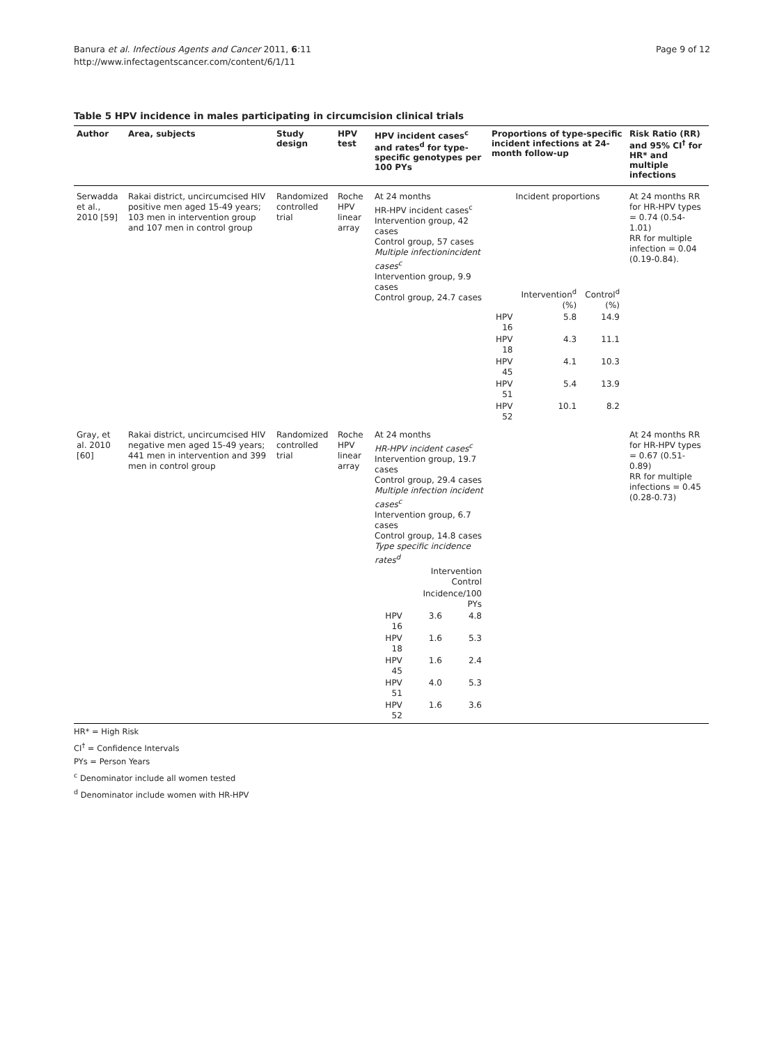Page 9 of 12 Banura et al. Infectious Agents and Cancer 2011, 6:11
http://www.infectagentscancer.com/content/6/1/11
Table 5 HPV incidence in males participating in circumcision clinical trials
| Author | Area, subjects | Study design | HPV test | HPV incident cases<sup>c</sup> and rates<sup>d</sup> for type-specific genotypes per 100 PYs | Proportions of type-specific incident infections at 24-month follow-up | Risk Ratio (RR) and 95% CI<sup>†</sup> for HR* and multiple infections |
| --- | --- | --- | --- | --- | --- | --- |
| Serwadda et al., 2010 [59] | Rakai district, uncircumcised HIV positive men aged 15-49 years; 103 men in intervention group and 107 men in control group | Randomized controlled trial | Roche HPV linear array | At 24 months HR-HPV incident cases<sup>c</sup> Intervention group, 42 cases Control group, 57 cases Multiple infectionincident cases<sup>c</sup> Intervention group, 9.9 cases Control group, 24.7 cases | Incident proportions / / Intervention<sup>d</sup> (%) / Control<sup>d</sup> (%) / / HPV 16 / 5.8 / 14.9 / / HPV 18 / 4.3 / 11.1 / / HPV 45 / 4.1 / 10.3 / / HPV 51 / 5.4 / 13.9 / / HPV 52 / 10.1 / 8.2 / | At 24 months RR for HR-HPV types = 0.74 (0.54-1.01) RR for multiple infection = 0.04 (0.19-0.84). |
| Gray, et al. 2010 [60] | Rakai district, uncircumcised HIV negative men aged 15-49 years; 441 men in intervention and 399 men in control group | Randomized controlled trial | Roche HPV linear array | At 24 months HR-HPV incident cases<sup>c</sup> Intervention group, 19.7 cases Control group, 29.4 cases Multiple infection incident cases<sup>c</sup> Intervention group, 6.7 cases Control group, 14.8 cases Type specific incidence rates<sup>d</sup> / / Intervention Control / / / / Incidence/100 PYs / / / HPV 16 / 3.6 / 4.8 / / HPV 18 / 1.6 / 5.3 / / HPV 45 / 1.6 / 2.4 / / HPV 51 / 4.0 / 5.3 / / HPV 52 / 1.6 / 3.6 / | | At 24 months RR for HR-HPV types = 0.67 (0.51-0.89) RR for multiple infections = 0.45 (0.28-0.73) |
HR* = High Risk
CI<sup>†</sup> = Confidence Intervals
PYs = Person Years
<sup>c</sup> Denominator include all women tested
<sup>d</sup> Denominator include women with HR-HPV